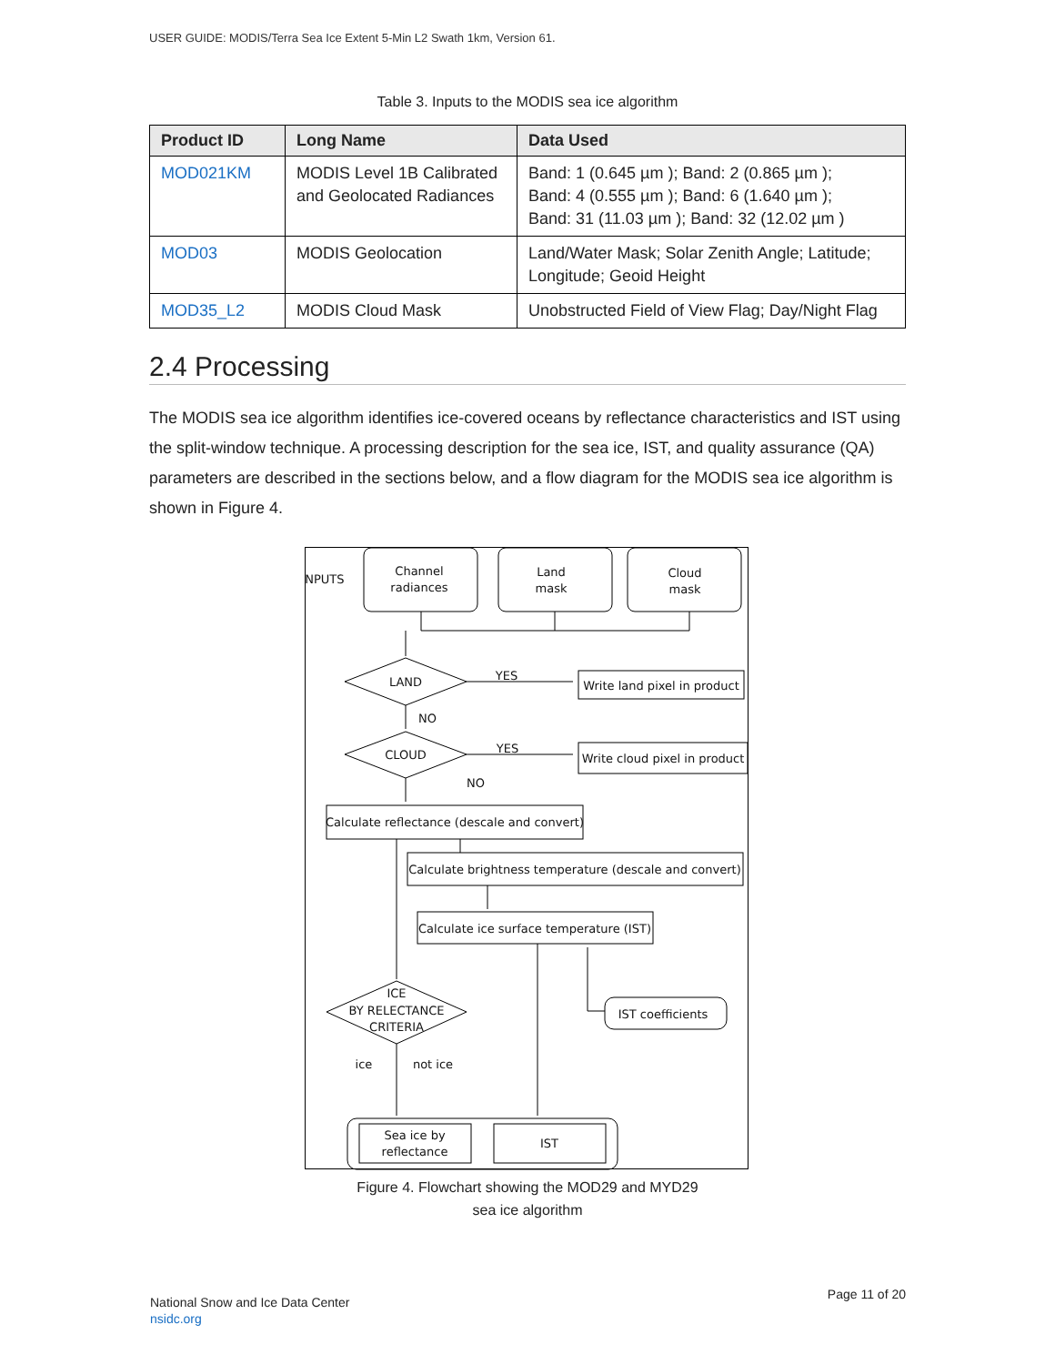USER GUIDE: MODIS/Terra Sea Ice Extent 5-Min L2 Swath 1km, Version 61.
Table 3. Inputs to the MODIS sea ice algorithm
| Product ID | Long Name | Data Used |
| --- | --- | --- |
| MOD021KM | MODIS Level 1B Calibrated and Geolocated Radiances | Band: 1 (0.645 µm ); Band: 2 (0.865 µm ); Band: 4 (0.555 µm ); Band: 6 (1.640 µm ); Band: 31 (11.03 µm ); Band: 32 (12.02 µm ) |
| MOD03 | MODIS Geolocation | Land/Water Mask; Solar Zenith Angle; Latitude; Longitude; Geoid Height |
| MOD35_L2 | MODIS Cloud Mask | Unobstructed Field of View Flag; Day/Night Flag |
2.4 Processing
The MODIS sea ice algorithm identifies ice-covered oceans by reflectance characteristics and IST using the split-window technique. A processing description for the sea ice, IST, and quality assurance (QA) parameters are described in the sections below, and a flow diagram for the MODIS sea ice algorithm is shown in Figure 4.
INPUTS
Channel
radiances
Land
mask
Cloud
mask
LAND
YES
Write land pixel in product
NO
CLOUD
YES
Write cloud pixel in product
NO
Calculate reflectance (descale and convert)
Calculate brightness temperature (descale and convert)
Calculate ice surface temperature (IST)
ICE
BY RELECTANCE
CRITERIA
IST coefficients
ice
not ice
Sea ice by
reflectance
IST
Figure 4. Flowchart showing the MOD29 and MYD29
sea ice algorithm
National Snow and Ice Data Center
nsidc.org
Page 11 of 20